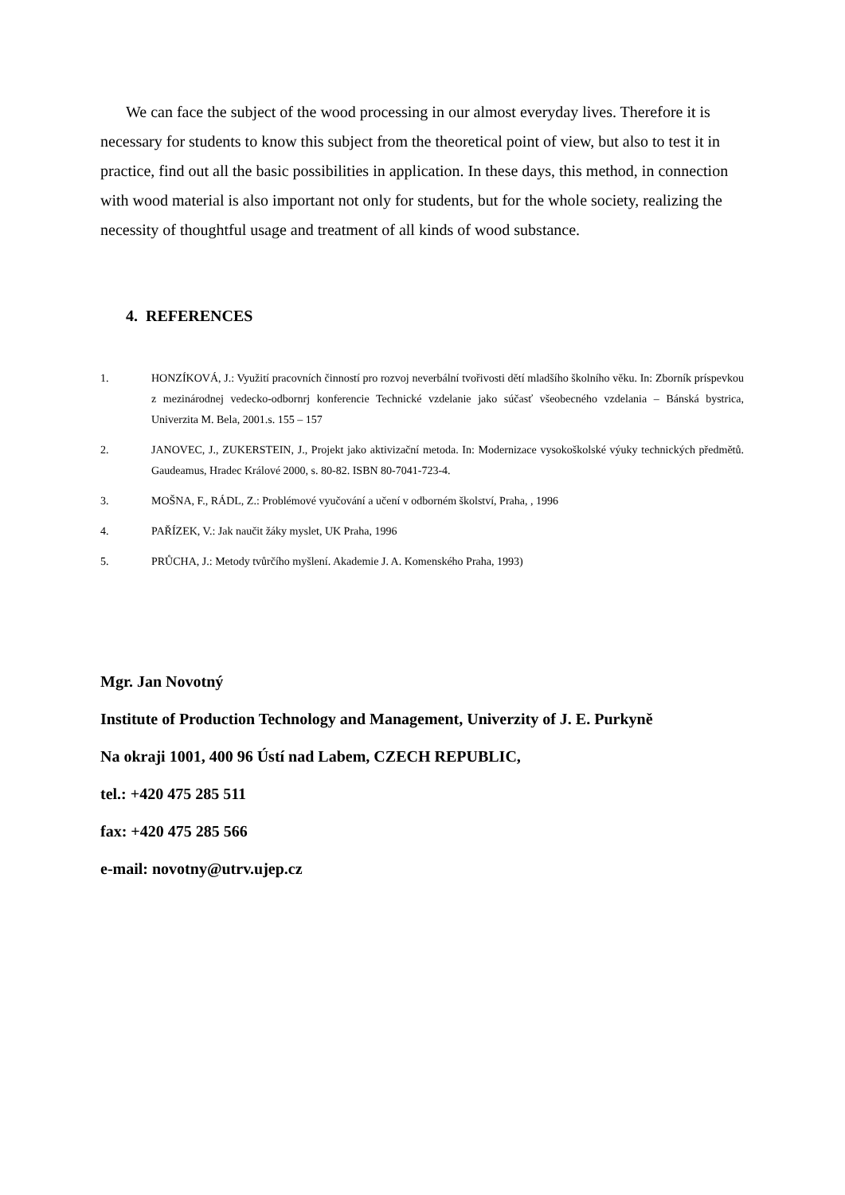We can face the subject of the wood processing in our almost everyday lives. Therefore it is necessary for students to know this subject from the theoretical point of view, but also to test it in practice, find out all the basic possibilities in application. In these days, this method, in connection with wood material is also important not only for students, but for the whole society, realizing the necessity of thoughtful usage and treatment of all kinds of wood substance.
4. REFERENCES
1. HONZÍKOVÁ, J.: Využití pracovních činností pro rozvoj neverbální tvořivosti dětí mladšího školního věku. In: Zborník príspevkou z mezinárodnej vedecko-odbornrj konferencie Technické vzdelanie jako súčasť všeobecného vzdelania – Bánská bystrica, Univerzita M. Bela, 2001.s. 155 – 157
2. JANOVEC, J., ZUKERSTEIN, J., Projekt jako aktivizační metoda. In: Modernizace vysokoškolské výuky technických předmětů. Gaudeamus, Hradec Králové 2000, s. 80-82. ISBN 80-7041-723-4.
3. MOŠNA, F., RÁDL, Z.: Problémové vyučování a učení v odborném školství, Praha, , 1996
4. PAŘÍZEK, V.: Jak naučit žáky myslet, UK Praha, 1996
5. PRŮCHA, J.: Metody tvůrčího myšlení. Akademie J. A. Komenského Praha, 1993)
Mgr. Jan Novotný
Institute of Production Technology and Management, Univerzity of J. E. Purkyně
Na okraji 1001, 400 96 Ústí nad Labem, CZECH REPUBLIC,
tel.: +420 475 285 511
fax: +420 475 285 566
e-mail: novotny@utrv.ujep.cz